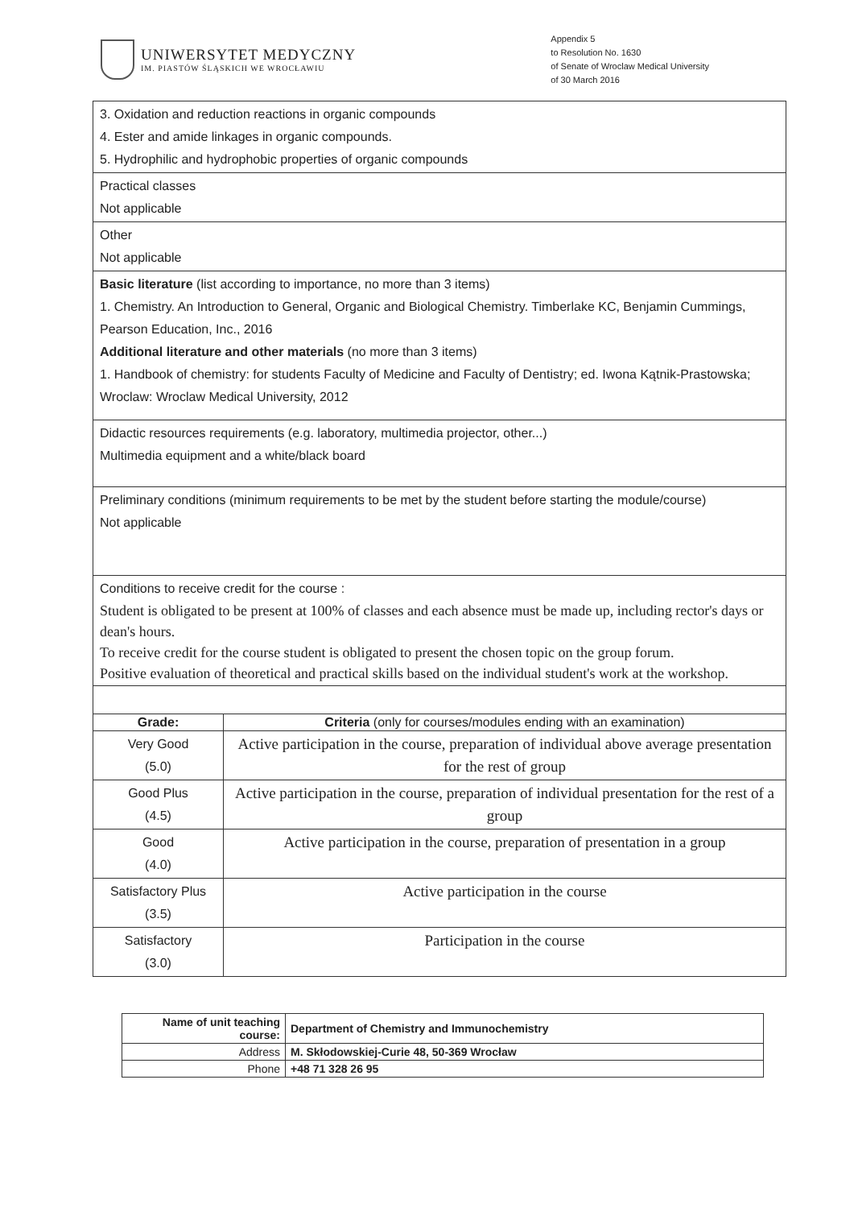UNIWERSYTET MEDYCZNY
IM. PIASTÓW ŚLĄSKICH WE WROCŁAWIU
Appendix 5
to Resolution No. 1630
of Senate of Wroclaw Medical University
of 30 March 2016
| 3. Oxidation and reduction reactions in organic compounds 4. Ester and amide linkages in organic compounds. 5. Hydrophilic and hydrophobic properties of organic compounds | |
| Practical classes Not applicable | |
| Other Not applicable | |
| Basic literature (list according to importance, no more than 3 items) 1. Chemistry. An Introduction to General, Organic and Biological Chemistry. Timberlake KC, Benjamin Cummings, Pearson Education, Inc., 2016 Additional literature and other materials (no more than 3 items) 1. Handbook of chemistry: for students Faculty of Medicine and Faculty of Dentistry; ed. Iwona Kątnik-Prastowska; Wroclaw: Wroclaw Medical University, 2012 | |
| Didactic resources requirements (e.g. laboratory, multimedia projector, other...) Multimedia equipment and a white/black board | |
| Preliminary conditions (minimum requirements to be met by the student before starting the module/course) Not applicable | |
| Conditions to receive credit for the course : Student is obligated to be present at 100% of classes and each absence must be made up, including rector's days or dean's hours. To receive credit for the course student is obligated to present the chosen topic on the group forum. Positive evaluation of theoretical and practical skills based on the individual student's work at the workshop. | |
| Grade: | Criteria (only for courses/modules ending with an examination) |
| Very Good (5.0) | Active participation in the course, preparation of individual above average presentation for the rest of group |
| Good Plus (4.5) | Active participation in the course, preparation of individual presentation for the rest of a group |
| Good (4.0) | Active participation in the course, preparation of presentation in a group |
| Satisfactory Plus (3.5) | Active participation in the course |
| Satisfactory (3.0) | Participation in the course |
| Name of unit teaching course: | Department of Chemistry and Immunochemistry |
| Address | M. Skłodowskiej-Curie 48, 50-369 Wrocław |
| Phone | +48 71 328 26 95 |